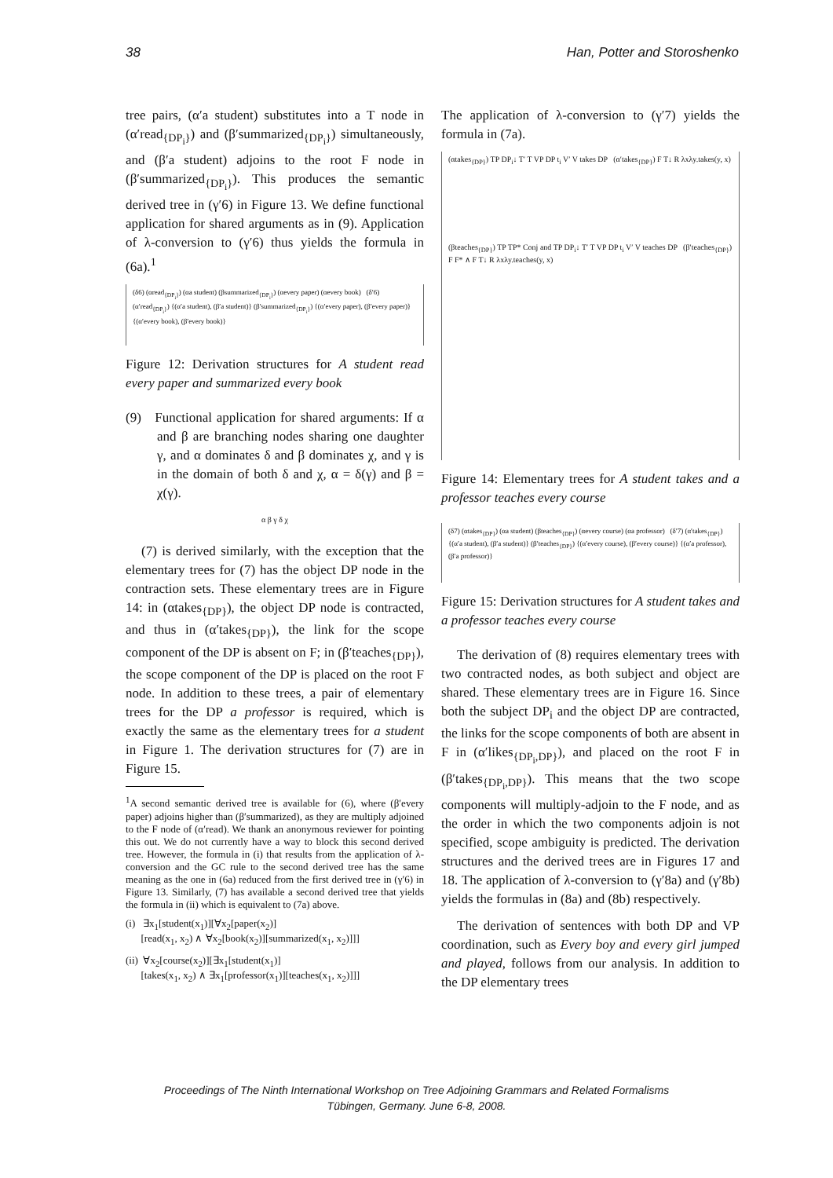38 Han, Potter and Storoshenko
tree pairs, (α′a student) substitutes into a T node in (α′read<sub>{DP<sub>i</sub>}</sub>) and (β′summarized<sub>{DP<sub>i</sub>}</sub>) simultaneously, and (β′a student) adjoins to the root F node in (β′summarized<sub>{DP<sub>i</sub>}</sub>). This produces the semantic derived tree in (γ′6) in Figure 13. We define functional application for shared arguments as in (9). Application of λ-conversion to (γ′6) thus yields the formula in (6a).<sup>1</sup>
(δ6) (αread<sub>{DP<sub>i</sub>}</sub>) (αa student) (βsummarized<sub>{DP<sub>i</sub>}</sub>) (αevery paper) (αevery book) (δ′6) (α′read<sub>{DP<sub>i</sub>}</sub>) {(α′a student), (β′a student)} (β′summarized<sub>{DP<sub>i</sub>}</sub>) {(α′every paper), (β′every paper)} {(α′every book), (β′every book)}
Figure 12: Derivation structures for A student read every paper and summarized every book
(9) Functional application for shared arguments: If α and β are branching nodes sharing one daughter γ, and α dominates δ and β dominates χ, and γ is in the domain of both δ and χ, α = δ(γ) and β = χ(γ).
α β γ δ χ
(7) is derived similarly, with the exception that the elementary trees for (7) has the object DP node in the contraction sets. These elementary trees are in Figure 14: in (αtakes<sub>{DP}</sub>), the object DP node is contracted, and thus in (α′takes<sub>{DP}</sub>), the link for the scope component of the DP is absent on F; in (β′teaches<sub>{DP}</sub>), the scope component of the DP is placed on the root F node. In addition to these trees, a pair of elementary trees for the DP a professor is required, which is exactly the same as the elementary trees for a student in Figure 1. The derivation structures for (7) are in Figure 15.
<sup>1</sup> A second semantic derived tree is available for (6), where (β′every paper) adjoins higher than (β′summarized), as they are multiply adjoined to the F node of (α′read). We thank an anonymous reviewer for pointing this out. We do not currently have a way to block this second derived tree. However, the formula in (i) that results from the application of λ-conversion and the GC rule to the second derived tree has the same meaning as the one in (6a) reduced from the first derived tree in (γ′6) in Figure 13. Similarly, (7) has available a second derived tree that yields the formula in (ii) which is equivalent to (7a) above.
(i) ∃x<sub>1</sub>[student(x<sub>1</sub>)][∀x<sub>2</sub>[paper(x<sub>2</sub>)]
[read(x<sub>1</sub>, x<sub>2</sub>) ∧ ∀x<sub>2</sub>[book(x<sub>2</sub>)][summarized(x<sub>1</sub>, x<sub>2</sub>)]]]
(ii) ∀x<sub>2</sub>[course(x<sub>2</sub>)][∃x<sub>1</sub>[student(x<sub>1</sub>)]
[takes(x<sub>1</sub>, x<sub>2</sub>) ∧ ∃x<sub>1</sub>[professor(x<sub>1</sub>)][teaches(x<sub>1</sub>, x<sub>2</sub>)]]]
The application of λ-conversion to (γ′7) yields the formula in (7a).
(αtakes<sub>{DP}</sub>) TP DP<sub>i</sub>↓ T′ T VP DP t<sub>i</sub> V′ V takes DP (α′takes<sub>{DP}</sub>) F T↓ R λxλy.takes(y, x)
(βteaches<sub>{DP}</sub>) TP TP* Conj and TP DP<sub>i</sub>↓ T′ T VP DP t<sub>i</sub> V′ V teaches DP (β′teaches<sub>{DP}</sub>) F F* ∧ F T↓ R λxλy.teaches(y, x)
Figure 14: Elementary trees for A student takes and a professor teaches every course
(δ7) (αtakes<sub>{DP}</sub>) (αa student) (βteaches<sub>{DP}</sub>) (αevery course) (αa professor) (δ′7) (α′takes<sub>{DP}</sub>) {(α′a student), (β′a student)} (β′teaches<sub>{DP}</sub>) {(α′every course), (β′every course)} {(α′a professor), (β′a professor)}
Figure 15: Derivation structures for A student takes and a professor teaches every course
The derivation of (8) requires elementary trees with two contracted nodes, as both subject and object are shared. These elementary trees are in Figure 16. Since both the subject DP<sub>i</sub> and the object DP are contracted, the links for the scope components of both are absent in F in (α′likes<sub>{DP<sub>i</sub>,DP}</sub>), and placed on the root F in (β′takes<sub>{DP<sub>i</sub>,DP}</sub>). This means that the two scope components will multiply-adjoin to the F node, and as the order in which the two components adjoin is not specified, scope ambiguity is predicted. The derivation structures and the derived trees are in Figures 17 and 18. The application of λ-conversion to (γ′8a) and (γ′8b) yields the formulas in (8a) and (8b) respectively.
The derivation of sentences with both DP and VP coordination, such as Every boy and every girl jumped and played, follows from our analysis. In addition to the DP elementary trees
Proceedings of The Ninth International Workshop on Tree Adjoining Grammars and Related Formalisms
Tübingen, Germany. June 6-8, 2008.